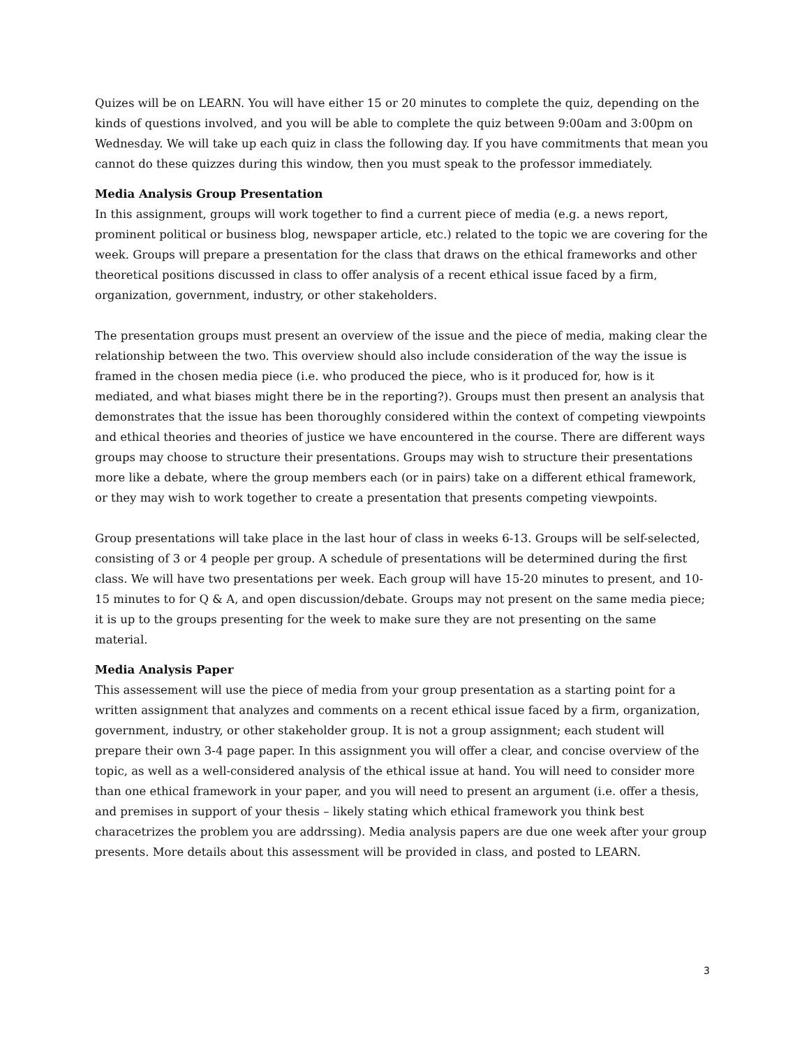Quizes will be on LEARN. You will have either 15 or 20 minutes to complete the quiz, depending on the kinds of questions involved, and you will be able to complete the quiz between 9:00am and 3:00pm on Wednesday. We will take up each quiz in class the following day. If you have commitments that mean you cannot do these quizzes during this window, then you must speak to the professor immediately.
Media Analysis Group Presentation
In this assignment, groups will work together to find a current piece of media (e.g. a news report, prominent political or business blog, newspaper article, etc.) related to the topic we are covering for the week. Groups will prepare a presentation for the class that draws on the ethical frameworks and other theoretical positions discussed in class to offer analysis of a recent ethical issue faced by a firm, organization, government, industry, or other stakeholders.
The presentation groups must present an overview of the issue and the piece of media, making clear the relationship between the two. This overview should also include consideration of the way the issue is framed in the chosen media piece (i.e. who produced the piece, who is it produced for, how is it mediated, and what biases might there be in the reporting?). Groups must then present an analysis that demonstrates that the issue has been thoroughly considered within the context of competing viewpoints and ethical theories and theories of justice we have encountered in the course. There are different ways groups may choose to structure their presentations. Groups may wish to structure their presentations more like a debate, where the group members each (or in pairs) take on a different ethical framework, or they may wish to work together to create a presentation that presents competing viewpoints.
Group presentations will take place in the last hour of class in weeks 6-13. Groups will be self-selected, consisting of 3 or 4 people per group. A schedule of presentations will be determined during the first class. We will have two presentations per week. Each group will have 15-20 minutes to present, and 10-15 minutes to for Q & A, and open discussion/debate. Groups may not present on the same media piece; it is up to the groups presenting for the week to make sure they are not presenting on the same material.
Media Analysis Paper
This assessement will use the piece of media from your group presentation as a starting point for a written assignment that analyzes and comments on a recent ethical issue faced by a firm, organization, government, industry, or other stakeholder group. It is not a group assignment; each student will prepare their own 3-4 page paper. In this assignment you will offer a clear, and concise overview of the topic, as well as a well-considered analysis of the ethical issue at hand. You will need to consider more than one ethical framework in your paper, and you will need to present an argument (i.e. offer a thesis, and premises in support of your thesis – likely stating which ethical framework you think best characetrizes the problem you are addrssing). Media analysis papers are due one week after your group presents. More details about this assessment will be provided in class, and posted to LEARN.
3